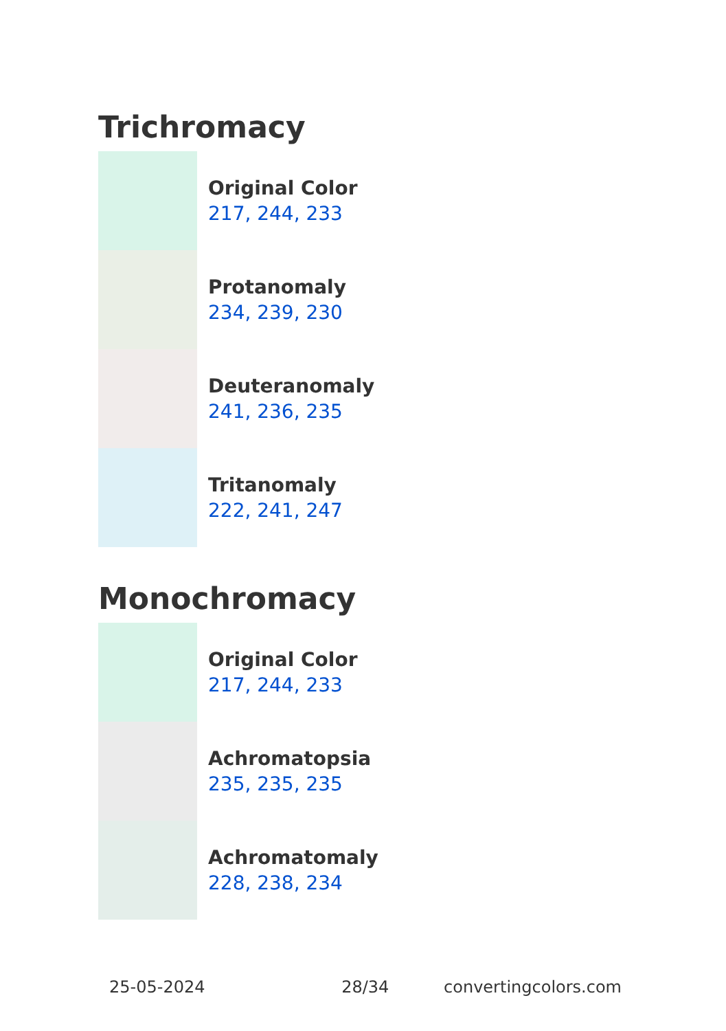Trichromacy
Original Color
217, 244, 233
Protanomaly
234, 239, 230
Deuteranomaly
241, 236, 235
Tritanomaly
222, 241, 247
Monochromacy
Original Color
217, 244, 233
Achromatopsia
235, 235, 235
Achromatomaly
228, 238, 234
25-05-2024 28/34 convertingcolors.com